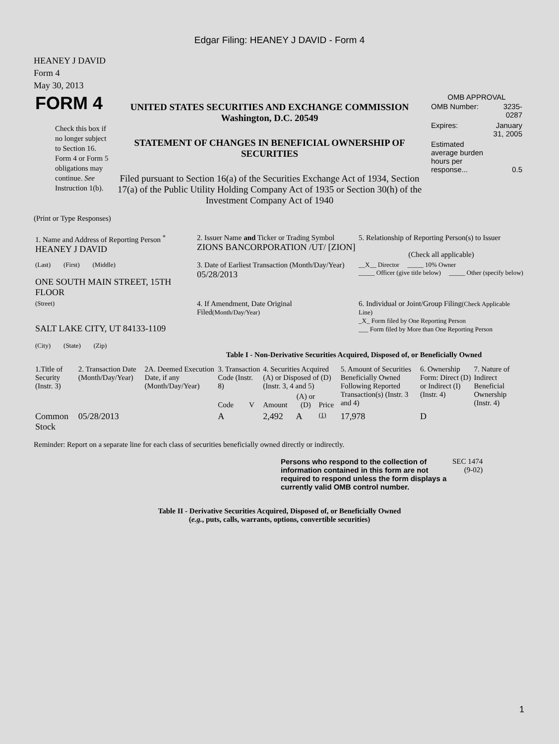Edgar Filing: HEANEY J DAVID - Form 4
HEANEY J DAVID
Form 4
May 30, 2013
| FORM 4 Check this box if no longer subject to Section 16. Form 4 or Form 5 obligations may continue. See Instruction 1(b). | UNITED STATES SECURITIES AND EXCHANGE COMMISSION Washington, D.C. 20549 STATEMENT OF CHANGES IN BENEFICIAL OWNERSHIP OF SECURITIES Filed pursuant to Section 16(a) of the Securities Exchange Act of 1934, Section 17(a) of the Public Utility Holding Company Act of 1935 or Section 30(h) of the Investment Company Act of 1940 | OMB APPROVAL / OMB Number: / 3235-0287 / / Expires: / January 31, 2005 / / Estimated average burden hours per response... / 0.5 / |
(Print or Type Responses)
| 1. Name and Address of Reporting Person <sup>*</sup> HEANEY J DAVID | 2. Issuer Name and Ticker or Trading Symbol ZIONS BANCORPORATION /UT/ [ZION] | 5. Relationship of Reporting Person(s) to Issuer (Check all applicable) |
| (Last) (First) (Middle) ONE SOUTH MAIN STREET, 15TH FLOOR | 3. Date of Earliest Transaction (Month/Day/Year) 05/28/2013 | __X__ Director _____ 10% Owner _____ Officer (give title below) _____ Other (specify below) |
| (Street) SALT LAKE CITY, UT 84133-1109 (City) (State) (Zip) | 4. If Amendment, Date Original Filed (Month/Day/Year) | 6. Individual or Joint/Group Filing (Check Applicable Line) _X_ Form filed by One Reporting Person ___ Form filed by More than One Reporting Person |
Table I - Non-Derivative Securities Acquired, Disposed of, or Beneficially Owned
| 1.Title of Security (Instr. 3) | 2. Transaction Date (Month/Day/Year) | 2A. Deemed Execution Date, if any (Month/Day/Year) | 3. Transaction Code (Instr. 8) | | 4. Securities Acquired (A) or Disposed of (D) (Instr. 3, 4 and 5) | | | 5. Amount of Securities Beneficially Owned Following Reported Transaction(s) (Instr. 3 and 4) | 6. Ownership Form: Direct (D) or Indirect (I) (Instr. 4) | 7. Nature of Indirect Beneficial Ownership (Instr. 4) |
| --- | --- | --- | --- | --- | --- | --- | --- | --- | --- | --- |
| | | | Code | V | Amount | (A) or (D) | Price | | | |
| Common Stock | 05/28/2013 | | A | | 2,492 | A | (1) | 17,978 | D | |
Reminder: Report on a separate line for each class of securities beneficially owned directly or indirectly.
| Persons who respond to the collection of information contained in this form are not required to respond unless the form displays a currently valid OMB control number. | SEC 1474 (9-02) |
Table II - Derivative Securities Acquired, Disposed of, or Beneficially Owned
(e.g., puts, calls, warrants, options, convertible securities)
1